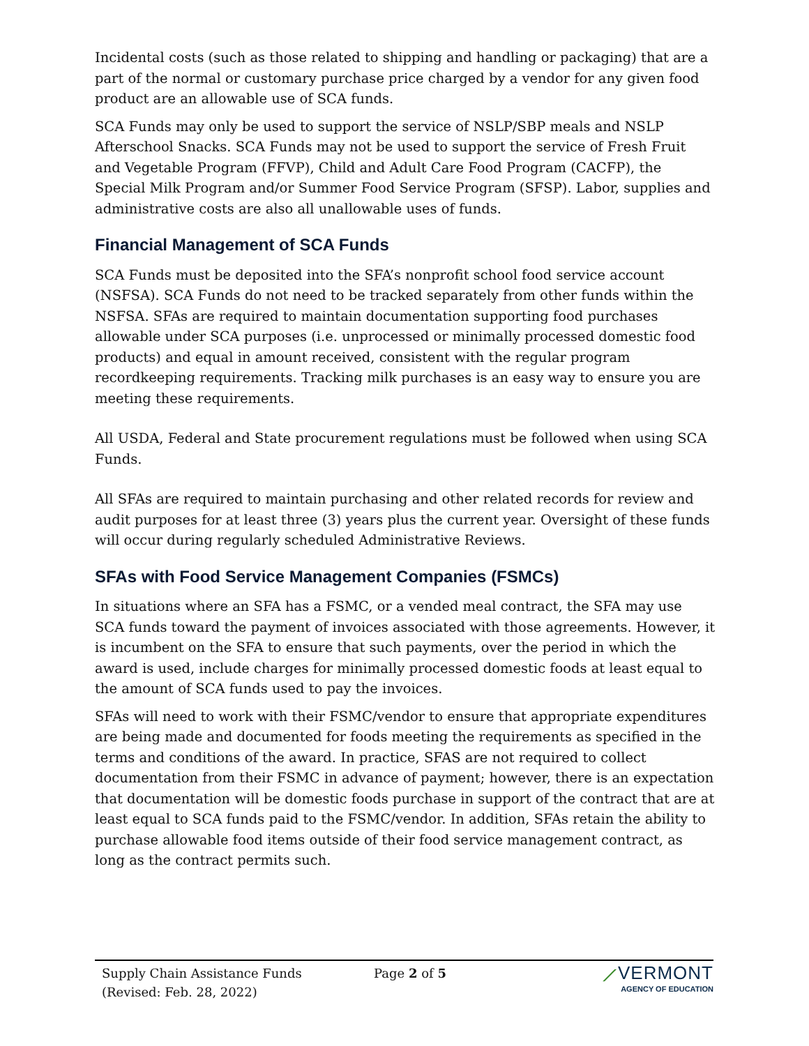Incidental costs (such as those related to shipping and handling or packaging) that are a part of the normal or customary purchase price charged by a vendor for any given food product are an allowable use of SCA funds.
SCA Funds may only be used to support the service of NSLP/SBP meals and NSLP Afterschool Snacks. SCA Funds may not be used to support the service of Fresh Fruit and Vegetable Program (FFVP), Child and Adult Care Food Program (CACFP), the Special Milk Program and/or Summer Food Service Program (SFSP). Labor, supplies and administrative costs are also all unallowable uses of funds.
Financial Management of SCA Funds
SCA Funds must be deposited into the SFA’s nonprofit school food service account (NSFSA). SCA Funds do not need to be tracked separately from other funds within the NSFSA. SFAs are required to maintain documentation supporting food purchases allowable under SCA purposes (i.e. unprocessed or minimally processed domestic food products) and equal in amount received, consistent with the regular program recordkeeping requirements. Tracking milk purchases is an easy way to ensure you are meeting these requirements.
All USDA, Federal and State procurement regulations must be followed when using SCA Funds.
All SFAs are required to maintain purchasing and other related records for review and audit purposes for at least three (3) years plus the current year. Oversight of these funds will occur during regularly scheduled Administrative Reviews.
SFAs with Food Service Management Companies (FSMCs)
In situations where an SFA has a FSMC, or a vended meal contract, the SFA may use SCA funds toward the payment of invoices associated with those agreements. However, it is incumbent on the SFA to ensure that such payments, over the period in which the award is used, include charges for minimally processed domestic foods at least equal to the amount of SCA funds used to pay the invoices.
SFAs will need to work with their FSMC/vendor to ensure that appropriate expenditures are being made and documented for foods meeting the requirements as specified in the terms and conditions of the award. In practice, SFAS are not required to collect documentation from their FSMC in advance of payment; however, there is an expectation that documentation will be domestic foods purchase in support of the contract that are at least equal to SCA funds paid to the FSMC/vendor. In addition, SFAs retain the ability to purchase allowable food items outside of their food service management contract, as long as the contract permits such.
Supply Chain Assistance Funds
(Revised: Feb. 28, 2022)
Page 2 of 5
⟋VERMONT
AGENCY OF EDUCATION